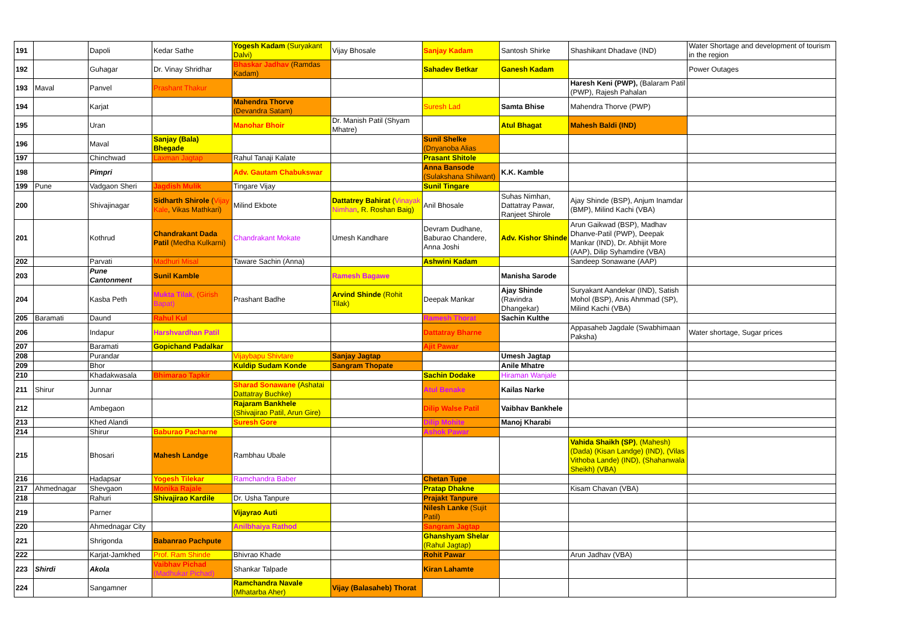| 191 | | Dapoli | Kedar Sathe | Yogesh Kadam (Suryakant Dalvi) | Vijay Bhosale | Sanjay Kadam | Santosh Shirke | Shashikant Dhadave (IND) | Water Shortage and development of tourism in the region |
| 192 | | Guhagar | Dr. Vinay Shridhar | Bhaskar Jadhav (Ramdas Kadam) | | Sahadev Betkar | Ganesh Kadam | | Power Outages |
| 193 | Maval | Panvel | Prashant Thakur | | | | | Haresh Keni (PWP), (Balaram Patil (PWP), Rajesh Pahalan | |
| 194 | | Karjat | | Mahendra Thorve (Devandra Satam) | | Suresh Lad | Samta Bhise | Mahendra Thorve (PWP) | |
| 195 | | Uran | | Manohar Bhoir | Dr. Manish Patil (Shyam Mhatre) | | Atul Bhagat | Mahesh Baldi (IND) | |
| 196 | | Maval | Sanjay (Bala) Bhegade | | | Sunil Shelke (Dnyanoba Alias | | | |
| 197 | | Chinchwad | Laxman Jagtap | Rahul Tanaji Kalate | | Prasant Shitole | | | |
| 198 | | Pimpri | | Adv. Gautam Chabukswar | | Anna Bansode (Sulakshana Shilwant) | K.K. Kamble | | |
| 199 | Pune | Vadgaon Sheri | Jagdish Mulik | Tingare Vijay | | Sunil Tingare | | | |
| 200 | | Shivajinagar | Sidharth Shirole ( Vijay Kale , Vikas Mathkari) | Milind Ekbote | Dattatrey Bahirat ( Vinayak Nimhan , R. Roshan Baig) | Anil Bhosale | Suhas Nimhan, Dattatray Pawar, Ranjeet Shirole | Ajay Shinde (BSP), Anjum Inamdar (BMP), Milind Kachi (VBA) | |
| 201 | | Kothrud | Chandrakant Dada Patil (Medha Kulkarni) | Chandrakant Mokate | Umesh Kandhare | Devram Dudhane, Baburao Chandere, Anna Joshi | Adv. Kishor Shinde | Arun Gaikwad (BSP), Madhav Dhanve-Patil (PWP), Deepak Mankar (IND), Dr. Abhijit More (AAP), Dilip Syhamdire (VBA) | |
| 202 | | Parvati | Madhuri Misal | Taware Sachin (Anna) | | Ashwini Kadam | | Sandeep Sonawane (AAP) | |
| 203 | | Pune Cantonment | Sunil Kamble | | Ramesh Bagawe | | Manisha Sarode | | |
| 204 | | Kasba Peth | Mukta Tilak , (Girish Bapat) | Prashant Badhe | Arvind Shinde (Rohit Tilak) | Deepak Mankar | Ajay Shinde (Ravindra Dhangekar) | Suryakant Aandekar (IND), Satish Mohol (BSP), Anis Ahmmad (SP), Milind Kachi (VBA) | |
| 205 | Baramati | Daund | Rahul Kul | | | Ramesh Thorat | Sachin Kulthe | | |
| 206 | | Indapur | Harshvardhan Patil | | | Dattatray Bharne | | Appasaheb Jagdale (Swabhimaan Paksha) | Water shortage, Sugar prices |
| 207 | | Baramati | Gopichand Padalkar | | | Ajit Pawar | | | |
| 208 | | Purandar | | Vijaybapu Shivtare | Sanjay Jagtap | | Umesh Jagtap | | |
| 209 | | Bhor | | Kuldip Sudam Konde | Sangram Thopate | | Anile Mhatre | | |
| 210 | | Khadakwasala | Bhimarao Tapkir | | | Sachin Dodake | Hiraman Wanjale | | |
| 211 | Shirur | Junnar | | Sharad Sonawane (Ashatai Dattatray Buchke) | | Atul Benake | Kailas Narke | | |
| 212 | | Ambegaon | | Rajaram Bankhele (Shivajirao Patil, Arun Gire) | | Dilip Walse Patil | Vaibhav Bankhele | | |
| 213 | | Khed Alandi | | Suresh Gore | | Dilip Mohite | Manoj Kharabi | | |
| 214 | | Shirur | Baburao Pacharne | | | Ashok Pawar | | | |
| 215 | | Bhosari | Mahesh Landge | Rambhau Ubale | | | | Vahida Shaikh (SP) , (Mahesh) (Dada) (Kisan Landge) (IND), (Vilas Vithoba Lande) (IND), (Shahanwala Sheikh) (VBA) | |
| 216 | | Hadapsar | Yogesh Tilekar | Ramchandra Baber | | Chetan Tupe | | | |
| 217 | Ahmednagar | Shevgaon | Monika Rajale | | | Pratap Dhakne | | Kisam Chavan (VBA) | |
| 218 | | Rahuri | Shivajirao Kardile | Dr. Usha Tanpure | | Prajakt Tanpure | | | |
| 219 | | Parner | | Vijayrao Auti | | Nilesh Lanke (Sujit Patil) | | | |
| 220 | | Ahmednagar City | | Anilbhaiya Rathod | | Sangram Jagtap | | | |
| 221 | | Shrigonda | Babanrao Pachpute | | | Ghanshyam Shelar (Rahul Jagtap) | | | |
| 222 | | Karjat-Jamkhed | Prof. Ram Shinde | Bhivrao Khade | | Rohit Pawar | | Arun Jadhav (VBA) | |
| 223 | Shirdi | Akola | Vaibhav Pichad (Madhukar Pichad) | Shankar Talpade | | Kiran Lahamte | | | |
| 224 | | Sangamner | | Ramchandra Navale (Mhatarba Aher) | Vijay (Balasaheb) Thorat | | | | |